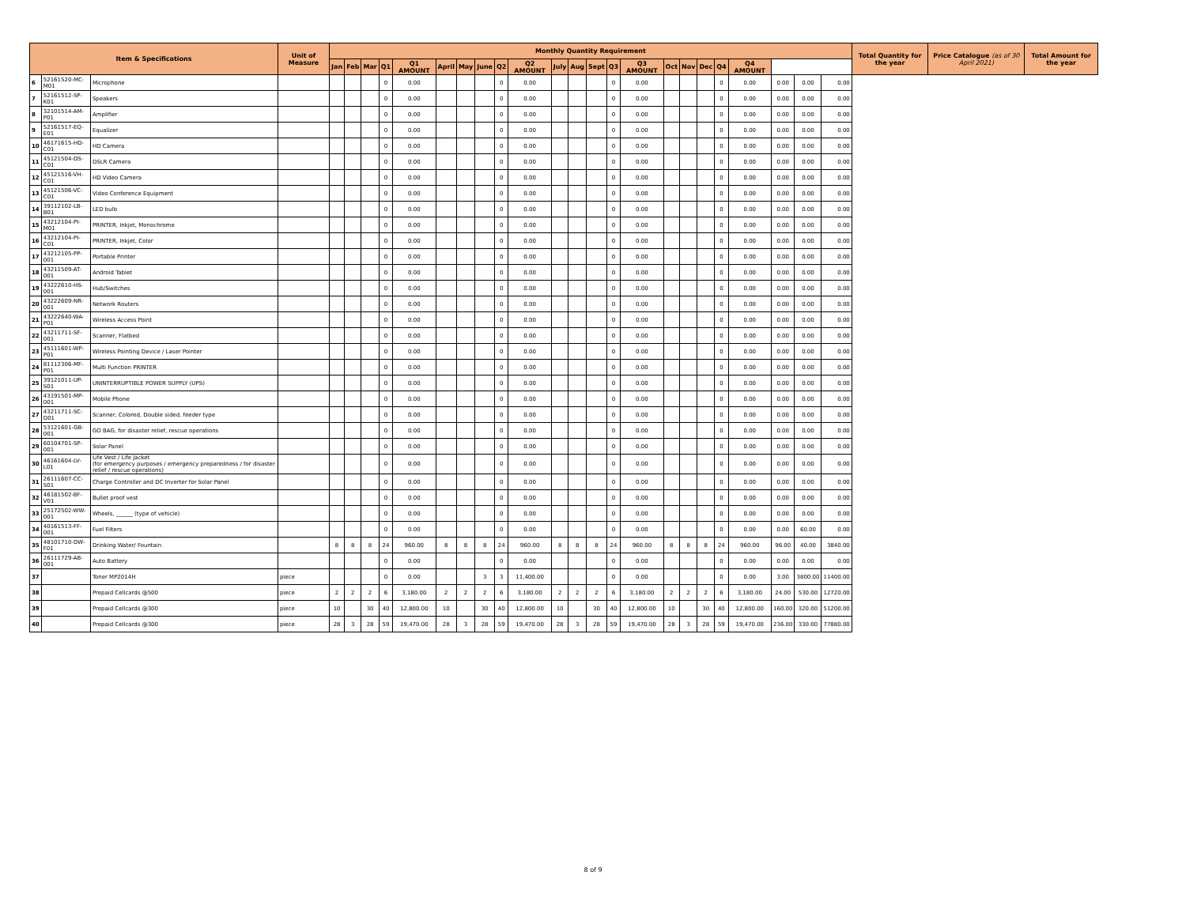| Item & Specifications | | | Unit of Measure | Monthly Quantity Requirement | | | | | | | | | | | | | | | | | | | | | | | Total Quantity for the year | Price Catalogue (as of 30 April 2021) | Total Amount for the year |
| --- | --- | --- | --- | --- | --- | --- | --- | --- | --- | --- | --- | --- | --- | --- | --- | --- | --- | --- | --- | --- | --- | --- | --- | --- | --- | --- | --- | --- | --- |
| | | | | Jan | Feb | Mar | Q1 | Q1 AMOUNT | April | May | June | Q2 | Q2 AMOUNT | July | Aug | Sept | Q3 | Q3 AMOUNT | Oct | Nov | Dec | Q4 | Q4 AMOUNT | | | | | | |
| 6 | 52161520-MC-M01 | Microphone | | | | | 0 | 0.00 | | | | 0 | 0.00 | | | | 0 | 0.00 | | | | 0 | 0.00 | 0.00 | 0.00 | 0.00 | | | |
| 7 | 52161512-SP-K01 | Speakers | | | | | 0 | 0.00 | | | | 0 | 0.00 | | | | 0 | 0.00 | | | | 0 | 0.00 | 0.00 | 0.00 | 0.00 | | | |
| 8 | 32101514-AM-P01 | Amplifier | | | | | 0 | 0.00 | | | | 0 | 0.00 | | | | 0 | 0.00 | | | | 0 | 0.00 | 0.00 | 0.00 | 0.00 | | | |
| 9 | 52161517-EQ-E01 | Equalizer | | | | | 0 | 0.00 | | | | 0 | 0.00 | | | | 0 | 0.00 | | | | 0 | 0.00 | 0.00 | 0.00 | 0.00 | | | |
| 10 | 46171615-HD-C01 | HD Camera | | | | | 0 | 0.00 | | | | 0 | 0.00 | | | | 0 | 0.00 | | | | 0 | 0.00 | 0.00 | 0.00 | 0.00 | | | |
| 11 | 45121504-DS-C01 | DSLR Camera | | | | | 0 | 0.00 | | | | 0 | 0.00 | | | | 0 | 0.00 | | | | 0 | 0.00 | 0.00 | 0.00 | 0.00 | | | |
| 12 | 45121516-VH-C01 | HD Video Camera | | | | | 0 | 0.00 | | | | 0 | 0.00 | | | | 0 | 0.00 | | | | 0 | 0.00 | 0.00 | 0.00 | 0.00 | | | |
| 13 | 45121506-VC-C01 | Video Conference Equipment | | | | | 0 | 0.00 | | | | 0 | 0.00 | | | | 0 | 0.00 | | | | 0 | 0.00 | 0.00 | 0.00 | 0.00 | | | |
| 14 | 39112102-LB-B01 | LED bulb | | | | | 0 | 0.00 | | | | 0 | 0.00 | | | | 0 | 0.00 | | | | 0 | 0.00 | 0.00 | 0.00 | 0.00 | | | |
| 15 | 43212104-PI-M01 | PRINTER, Inkjet, Monochrome | | | | | 0 | 0.00 | | | | 0 | 0.00 | | | | 0 | 0.00 | | | | 0 | 0.00 | 0.00 | 0.00 | 0.00 | | | |
| 16 | 43212104-PI-C01 | PRINTER, Inkjet, Color | | | | | 0 | 0.00 | | | | 0 | 0.00 | | | | 0 | 0.00 | | | | 0 | 0.00 | 0.00 | 0.00 | 0.00 | | | |
| 17 | 43212105-PP-001 | Portable Printer | | | | | 0 | 0.00 | | | | 0 | 0.00 | | | | 0 | 0.00 | | | | 0 | 0.00 | 0.00 | 0.00 | 0.00 | | | |
| 18 | 43211509-AT-001 | Android Tablet | | | | | 0 | 0.00 | | | | 0 | 0.00 | | | | 0 | 0.00 | | | | 0 | 0.00 | 0.00 | 0.00 | 0.00 | | | |
| 19 | 43222610-HS-001 | Hub/Switches | | | | | 0 | 0.00 | | | | 0 | 0.00 | | | | 0 | 0.00 | | | | 0 | 0.00 | 0.00 | 0.00 | 0.00 | | | |
| 20 | 43222609-NR-001 | Network Routers | | | | | 0 | 0.00 | | | | 0 | 0.00 | | | | 0 | 0.00 | | | | 0 | 0.00 | 0.00 | 0.00 | 0.00 | | | |
| 21 | 43222640-WA-P01 | Wireless Access Point | | | | | 0 | 0.00 | | | | 0 | 0.00 | | | | 0 | 0.00 | | | | 0 | 0.00 | 0.00 | 0.00 | 0.00 | | | |
| 22 | 43211711-SF-001 | Scanner, Flatbed | | | | | 0 | 0.00 | | | | 0 | 0.00 | | | | 0 | 0.00 | | | | 0 | 0.00 | 0.00 | 0.00 | 0.00 | | | |
| 23 | 45111601-WP-P01 | Wireless Pointing Device / Laser Pointer | | | | | 0 | 0.00 | | | | 0 | 0.00 | | | | 0 | 0.00 | | | | 0 | 0.00 | 0.00 | 0.00 | 0.00 | | | |
| 24 | 81112306-MF-P01 | Multi Function PRINTER | | | | | 0 | 0.00 | | | | 0 | 0.00 | | | | 0 | 0.00 | | | | 0 | 0.00 | 0.00 | 0.00 | 0.00 | | | |
| 25 | 39121011-UP-S01 | UNINTERRUPTIBLE POWER SUPPLY (UPS) | | | | | 0 | 0.00 | | | | 0 | 0.00 | | | | 0 | 0.00 | | | | 0 | 0.00 | 0.00 | 0.00 | 0.00 | | | |
| 26 | 43191501-MP-001 | Mobile Phone | | | | | 0 | 0.00 | | | | 0 | 0.00 | | | | 0 | 0.00 | | | | 0 | 0.00 | 0.00 | 0.00 | 0.00 | | | |
| 27 | 43211711-SC-D01 | Scanner, Colored, Double sided, feeder type | | | | | 0 | 0.00 | | | | 0 | 0.00 | | | | 0 | 0.00 | | | | 0 | 0.00 | 0.00 | 0.00 | 0.00 | | | |
| 28 | 53121601-GB-001 | GO BAG, for disaster relief, rescue operations | | | | | 0 | 0.00 | | | | 0 | 0.00 | | | | 0 | 0.00 | | | | 0 | 0.00 | 0.00 | 0.00 | 0.00 | | | |
| 29 | 60104701-SP-001 | Solar Panel | | | | | 0 | 0.00 | | | | 0 | 0.00 | | | | 0 | 0.00 | | | | 0 | 0.00 | 0.00 | 0.00 | 0.00 | | | |
| 30 | 46161604-LV-L01 | Life Vest / Life Jacket (for emergency purposes / emergency preparedness / for disaster relief / rescue operations) | | | | | 0 | 0.00 | | | | 0 | 0.00 | | | | 0 | 0.00 | | | | 0 | 0.00 | 0.00 | 0.00 | 0.00 | | | |
| 31 | 26111607-CC-S01 | Charge Controller and DC Inverter for Solar Panel | | | | | 0 | 0.00 | | | | 0 | 0.00 | | | | 0 | 0.00 | | | | 0 | 0.00 | 0.00 | 0.00 | 0.00 | | | |
| 32 | 46181502-BF-V01 | Bullet proof vest | | | | | 0 | 0.00 | | | | 0 | 0.00 | | | | 0 | 0.00 | | | | 0 | 0.00 | 0.00 | 0.00 | 0.00 | | | |
| 33 | 25172502-WW-001 | Wheels, ______ (type of vehicle) | | | | | 0 | 0.00 | | | | 0 | 0.00 | | | | 0 | 0.00 | | | | 0 | 0.00 | 0.00 | 0.00 | 0.00 | | | |
| 34 | 40161513-FF-001 | Fuel Filters | | | | | 0 | 0.00 | | | | 0 | 0.00 | | | | 0 | 0.00 | | | | 0 | 0.00 | 0.00 | 60.00 | 0.00 | | | |
| 35 | 48101710-DW-F01 | Drinking Water/ Fountain | | 8 | 8 | 8 | 24 | 960.00 | 8 | 8 | 8 | 24 | 960.00 | 8 | 8 | 8 | 24 | 960.00 | 8 | 8 | 8 | 24 | 960.00 | 96.00 | 40.00 | 3840.00 | | | |
| 36 | 26111729-AB-001 | Auto Battery | | | | | 0 | 0.00 | | | | 0 | 0.00 | | | | 0 | 0.00 | | | | 0 | 0.00 | 0.00 | 0.00 | 0.00 | | | |
| 37 | | Toner MP2014H | piece | | | | 0 | 0.00 | | | 3 | 3 | 11,400.00 | | | | 0 | 0.00 | | | | 0 | 0.00 | 3.00 | 3800.00 | 11400.00 | | | |
| 38 | | Prepaid Cellcards @500 | piece | 2 | 2 | 2 | 6 | 3,180.00 | 2 | 2 | 2 | 6 | 3,180.00 | 2 | 2 | 2 | 6 | 3,180.00 | 2 | 2 | 2 | 6 | 3,180.00 | 24.00 | 530.00 | 12720.00 | | | |
| 39 | | Prepaid Cellcards @300 | piece | 10 | | 30 | 40 | 12,800.00 | 10 | | 30 | 40 | 12,800.00 | 10 | | 30 | 40 | 12,800.00 | 10 | | 30 | 40 | 12,800.00 | 160.00 | 320.00 | 51200.00 | | | |
| 40 | | Prepaid Cellcards @300 | piece | 28 | 3 | 28 | 59 | 19,470.00 | 28 | 3 | 28 | 59 | 19,470.00 | 28 | 3 | 28 | 59 | 19,470.00 | 28 | 3 | 28 | 59 | 19,470.00 | 236.00 | 330.00 | 77880.00 | | | |
8 of 9